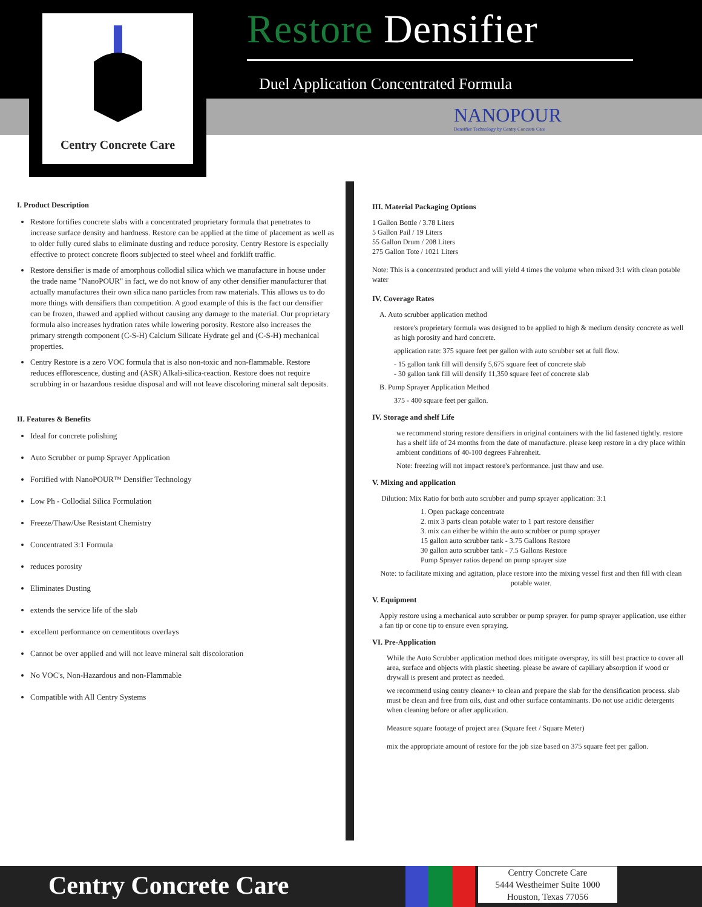Centry Concrete Care Restore Densifier
Duel Application Concentrated Formula
NANOPOUR
Densifier Technology by Centry Concrete Care
I. Product Description
Restore fortifies concrete slabs with a concentrated proprietary formula that penetrates to increase surface density and hardness. Restore can be applied at the time of placement as well as to older fully cured slabs to eliminate dusting and reduce porosity. Centry Restore is especially effective to protect concrete floors subjected to steel wheel and forklift traffic.
Restore densifier is made of amorphous collodial silica which we manufacture in house under the trade name "NanoPOUR" in fact, we do not know of any other densifier manufacturer that actually manufactures their own silica nano particles from raw materials. This allows us to do more things with densifiers than competition. A good example of this is the fact our densifier can be frozen, thawed and applied without causing any damage to the material. Our proprietary formula also increases hydration rates while lowering porosity. Restore also increases the primary strength component (C-S-H) Calcium Silicate Hydrate gel and (C-S-H) mechanical properties.
Centry Restore is a zero VOC formula that is also non-toxic and non-flammable. Restore reduces efflorescence, dusting and (ASR) Alkali-silica-reaction. Restore does not require scrubbing in or hazardous residue disposal and will not leave discoloring mineral salt deposits.
II. Features & Benefits
Ideal for concrete polishing
Auto Scrubber or pump Sprayer Application
Fortified with NanoPOUR™ Densifier Technology
Low Ph - Collodial Silica Formulation
Freeze/Thaw/Use Resistant Chemistry
Concentrated 3:1 Formula
reduces porosity
Eliminates Dusting
extends the service life of the slab
excellent performance on cementitous overlays
Cannot be over applied and will not leave mineral salt discoloration
No VOC's, Non-Hazardous and non-Flammable
Compatible with All Centry Systems
III. Material Packaging Options
1 Gallon Bottle / 3.78 Liters
5 Gallon Pail / 19 Liters
55 Gallon Drum / 208 Liters
275 Gallon Tote / 1021 Liters
Note: This is a concentrated product and will yield 4 times the volume when mixed 3:1 with clean potable water
IV. Coverage Rates
A. Auto scrubber application method
restore's proprietary formula was designed to be applied to high & medium density concrete as well as high porosity and hard concrete.
application rate: 375 square feet per gallon with auto scrubber set at full flow.
- 15 gallon tank fill will densify 5,675 square feet of concrete slab
- 30 gallon tank fill will densify 11,350 square feet of concrete slab
B. Pump Sprayer Application Method
375 - 400 square feet per gallon.
IV. Storage and shelf Life
we recommend storing restore densifiers in original containers with the lid fastened tightly. restore has a shelf life of 24 months from the date of manufacture. please keep restore in a dry place within ambient conditions of 40-100 degrees Fahrenheit.
Note: freezing will not impact restore's performance. just thaw and use.
V. Mixing and application
Dilution: Mix Ratio for both auto scrubber and pump sprayer application: 3:1
1. Open package concentrate
2. mix 3 parts clean potable water to 1 part restore densifier
3. mix can either be within the auto scrubber or pump sprayer
15 gallon auto scrubber tank - 3.75 Gallons Restore
30 gallon auto scrubber tank - 7.5 Gallons Restore
Pump Sprayer ratios depend on pump sprayer size
Note: to facilitate mixing and agitation, place restore into the mixing vessel first and then fill with clean potable water.
V. Equipment
Apply restore using a mechanical auto scrubber or pump sprayer. for pump sprayer application, use either a fan tip or cone tip to ensure even spraying.
VI. Pre-Application
While the Auto Scrubber application method does mitigate overspray, its still best practice to cover all area, surface and objects with plastic sheeting. please be aware of capillary absorption if wood or drywall is present and protect as needed.
we recommend using centry cleaner+ to clean and prepare the slab for the densification process. slab must be clean and free from oils, dust and other surface contaminants. Do not use acidic detergents when cleaning before or after application.
Measure square footage of project area (Square feet / Square Meter)
mix the appropriate amount of restore for the job size based on 375 square feet per gallon.
Centry Concrete Care
Centry Concrete Care
5444 Westheimer Suite 1000
Houston, Texas 77056